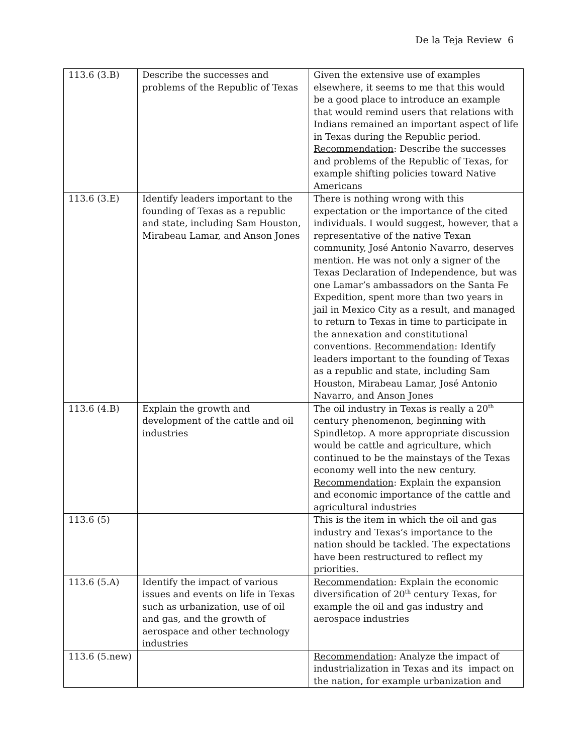De la Teja Review 6
| 113.6 (3.B) | Describe the successes and problems of the Republic of Texas | Given the extensive use of examples elsewhere, it seems to me that this would be a good place to introduce an example that would remind users that relations with Indians remained an important aspect of life in Texas during the Republic period. Recommendation : Describe the successes and problems of the Republic of Texas, for example shifting policies toward Native Americans |
| 113.6 (3.E) | Identify leaders important to the founding of Texas as a republic and state, including Sam Houston, Mirabeau Lamar, and Anson Jones | There is nothing wrong with this expectation or the importance of the cited individuals. I would suggest, however, that a representative of the native Texan community, José Antonio Navarro, deserves mention. He was not only a signer of the Texas Declaration of Independence, but was one Lamar’s ambassadors on the Santa Fe Expedition, spent more than two years in jail in Mexico City as a result, and managed to return to Texas in time to participate in the annexation and constitutional conventions. Recommendation : Identify leaders important to the founding of Texas as a republic and state, including Sam Houston, Mirabeau Lamar, José Antonio Navarro, and Anson Jones |
| 113.6 (4.B) | Explain the growth and development of the cattle and oil industries | The oil industry in Texas is really a 20<sup>th</sup> century phenomenon, beginning with Spindletop. A more appropriate discussion would be cattle and agriculture, which continued to be the mainstays of the Texas economy well into the new century. Recommendation : Explain the expansion and economic importance of the cattle and agricultural industries |
| 113.6 (5) | | This is the item in which the oil and gas industry and Texas’s importance to the nation should be tackled. The expectations have been restructured to reflect my priorities. |
| 113.6 (5.A) | Identify the impact of various issues and events on life in Texas such as urbanization, use of oil and gas, and the growth of aerospace and other technology industries | Recommendation : Explain the economic diversification of 20<sup>th</sup> century Texas, for example the oil and gas industry and aerospace industries |
| 113.6 (5.new) | | Recommendation : Analyze the impact of industrialization in Texas and its impact on the nation, for example urbanization and |